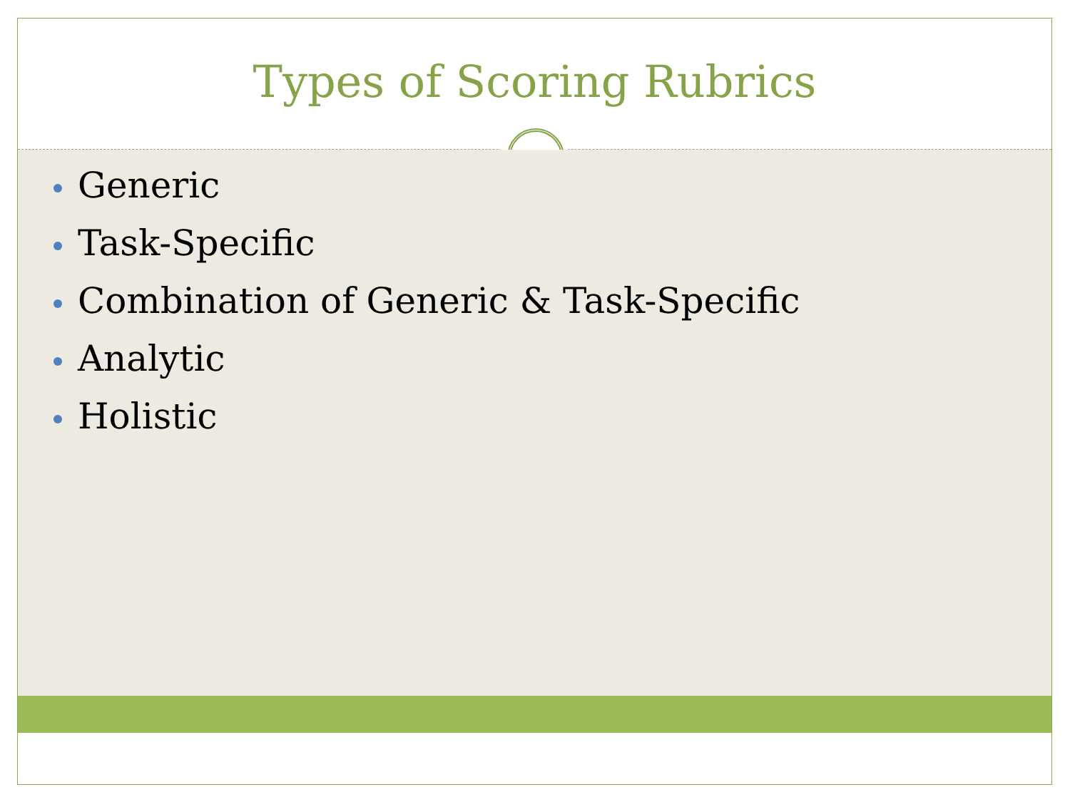Types of Scoring Rubrics
Generic
Task-Specific
Combination of Generic & Task-Specific
Analytic
Holistic